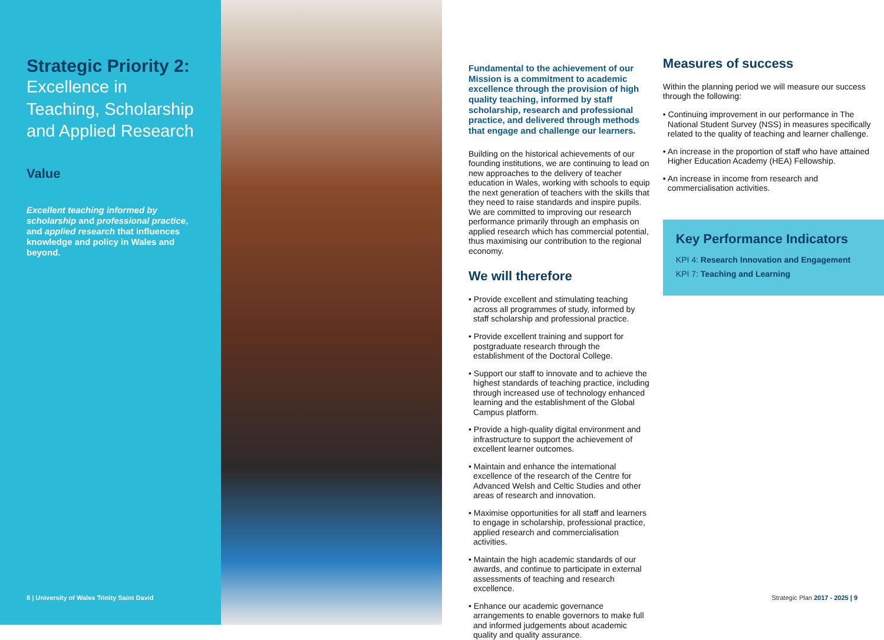Strategic Priority 2:
Excellence in Teaching, Scholarship and Applied Research
Value
Excellent teaching informed by scholarship and professional practice, and applied research that influences knowledge and policy in Wales and beyond.
8 | University of Wales Trinity Saint David
Fundamental to the achievement of our Mission is a commitment to academic excellence through the provision of high quality teaching, informed by staff scholarship, research and professional practice, and delivered through methods that engage and challenge our learners.
Building on the historical achievements of our founding institutions, we are continuing to lead on new approaches to the delivery of teacher education in Wales, working with schools to equip the next generation of teachers with the skills that they need to raise standards and inspire pupils. We are committed to improving our research performance primarily through an emphasis on applied research which has commercial potential, thus maximising our contribution to the regional economy.
We will therefore
• Provide excellent and stimulating teaching across all programmes of study, informed by staff scholarship and professional practice.
• Provide excellent training and support for postgraduate research through the establishment of the Doctoral College.
• Support our staff to innovate and to achieve the highest standards of teaching practice, including through increased use of technology enhanced learning and the establishment of the Global Campus platform.
• Provide a high-quality digital environment and infrastructure to support the achievement of excellent learner outcomes.
• Maintain and enhance the international excellence of the research of the Centre for Advanced Welsh and Celtic Studies and other areas of research and innovation.
• Maximise opportunities for all staff and learners to engage in scholarship, professional practice, applied research and commercialisation activities.
• Maintain the high academic standards of our awards, and continue to participate in external assessments of teaching and research excellence.
• Enhance our academic governance arrangements to enable governors to make full and informed judgements about academic quality and quality assurance.
Measures of success
Within the planning period we will measure our success through the following:
• Continuing improvement in our performance in The National Student Survey (NSS) in measures specifically related to the quality of teaching and learner challenge.
• An increase in the proportion of staff who have attained Higher Education Academy (HEA) Fellowship.
• An increase in income from research and commercialisation activities.
Key Performance Indicators
KPI 4: Research Innovation and Engagement
KPI 7: Teaching and Learning
Strategic Plan 2017 - 2025 | 9